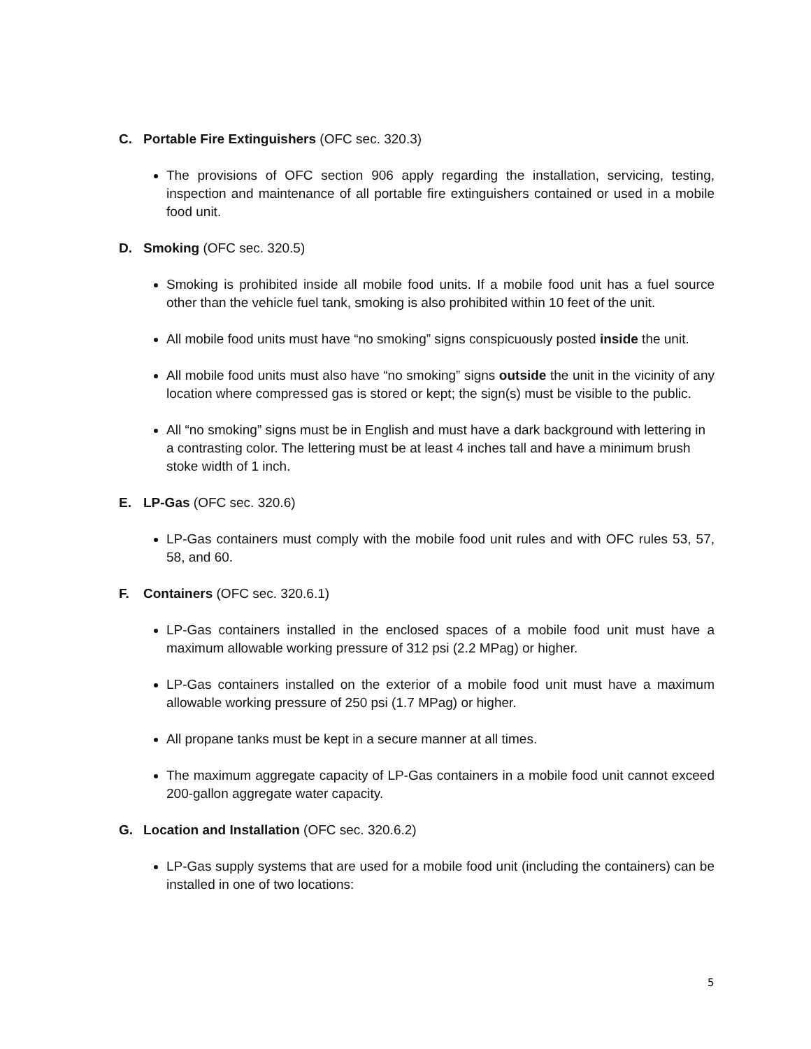C. Portable Fire Extinguishers (OFC sec. 320.3)
The provisions of OFC section 906 apply regarding the installation, servicing, testing, inspection and maintenance of all portable fire extinguishers contained or used in a mobile food unit.
D. Smoking (OFC sec. 320.5)
Smoking is prohibited inside all mobile food units. If a mobile food unit has a fuel source other than the vehicle fuel tank, smoking is also prohibited within 10 feet of the unit.
All mobile food units must have “no smoking” signs conspicuously posted inside the unit.
All mobile food units must also have “no smoking” signs outside the unit in the vicinity of any location where compressed gas is stored or kept; the sign(s) must be visible to the public.
All “no smoking” signs must be in English and must have a dark background with lettering in a contrasting color. The lettering must be at least 4 inches tall and have a minimum brush stoke width of 1 inch.
E. LP-Gas (OFC sec. 320.6)
LP-Gas containers must comply with the mobile food unit rules and with OFC rules 53, 57, 58, and 60.
F. Containers (OFC sec. 320.6.1)
LP-Gas containers installed in the enclosed spaces of a mobile food unit must have a maximum allowable working pressure of 312 psi (2.2 MPag) or higher.
LP-Gas containers installed on the exterior of a mobile food unit must have a maximum allowable working pressure of 250 psi (1.7 MPag) or higher.
All propane tanks must be kept in a secure manner at all times.
The maximum aggregate capacity of LP-Gas containers in a mobile food unit cannot exceed 200-gallon aggregate water capacity.
G. Location and Installation (OFC sec. 320.6.2)
LP-Gas supply systems that are used for a mobile food unit (including the containers) can be installed in one of two locations:
5